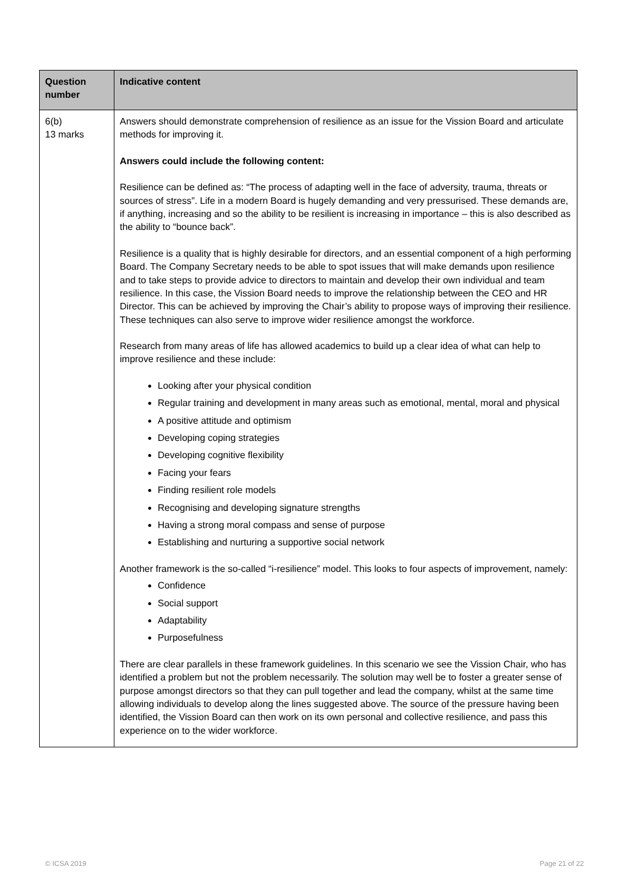| Question number | Indicative content |
| --- | --- |
| 6(b) 13 marks | Answers should demonstrate comprehension of resilience as an issue for the Vission Board and articulate methods for improving it. Answers could include the following content: Resilience can be defined as: “The process of adapting well in the face of adversity, trauma, threats or sources of stress”. Life in a modern Board is hugely demanding and very pressurised. These demands are, if anything, increasing and so the ability to be resilient is increasing in importance – this is also described as the ability to “bounce back”. Resilience is a quality that is highly desirable for directors, and an essential component of a high performing Board. The Company Secretary needs to be able to spot issues that will make demands upon resilience and to take steps to provide advice to directors to maintain and develop their own individual and team resilience. In this case, the Vission Board needs to improve the relationship between the CEO and HR Director. This can be achieved by improving the Chair’s ability to propose ways of improving their resilience. These techniques can also serve to improve wider resilience amongst the workforce. Research from many areas of life has allowed academics to build up a clear idea of what can help to improve resilience and these include: Looking after your physical condition Regular training and development in many areas such as emotional, mental, moral and physical A positive attitude and optimism Developing coping strategies Developing cognitive flexibility Facing your fears Finding resilient role models Recognising and developing signature strengths Having a strong moral compass and sense of purpose Establishing and nurturing a supportive social network Another framework is the so-called “i-resilience” model. This looks to four aspects of improvement, namely: Confidence Social support Adaptability Purposefulness There are clear parallels in these framework guidelines. In this scenario we see the Vission Chair, who has identified a problem but not the problem necessarily. The solution may well be to foster a greater sense of purpose amongst directors so that they can pull together and lead the company, whilst at the same time allowing individuals to develop along the lines suggested above. The source of the pressure having been identified, the Vission Board can then work on its own personal and collective resilience, and pass this experience on to the wider workforce. |
© ICSA 2019 Page 21 of 22